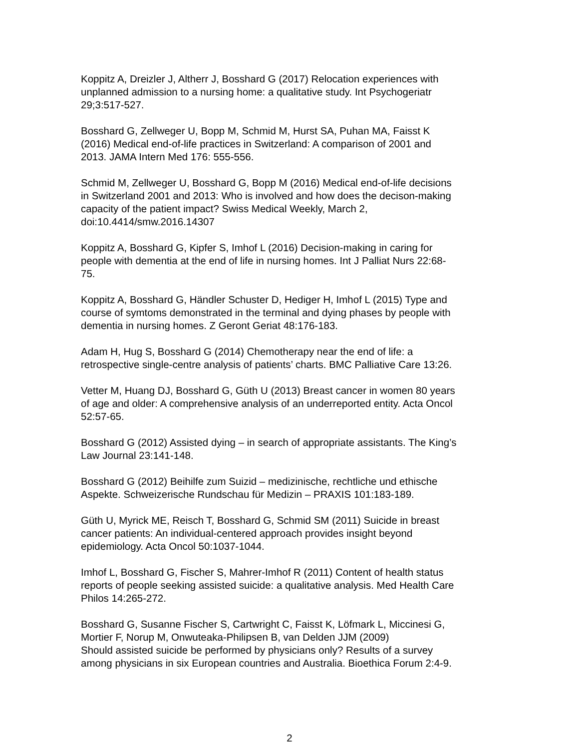Koppitz A, Dreizler J, Altherr J, Bosshard G (2017) Relocation experiences with
unplanned admission to a nursing home: a qualitative study. Int Psychogeriatr
29;3:517-527.
Bosshard G, Zellweger U, Bopp M, Schmid M, Hurst SA, Puhan MA, Faisst K
(2016) Medical end-of-life practices in Switzerland: A comparison of 2001 and
2013. JAMA Intern Med 176: 555-556.
Schmid M, Zellweger U, Bosshard G, Bopp M (2016) Medical end-of-life decisions
in Switzerland 2001 and 2013: Who is involved and how does the decison-making
capacity of the patient impact? Swiss Medical Weekly, March 2,
doi:10.4414/smw.2016.14307
Koppitz A, Bosshard G, Kipfer S, Imhof L (2016) Decision-making in caring for
people with dementia at the end of life in nursing homes. Int J Palliat Nurs 22:68-
75.
Koppitz A, Bosshard G, Händler Schuster D, Hediger H, Imhof L (2015) Type and
course of symtoms demonstrated in the terminal and dying phases by people with
dementia in nursing homes. Z Geront Geriat 48:176-183.
Adam H, Hug S, Bosshard G (2014) Chemotherapy near the end of life: a
retrospective single-centre analysis of patients’ charts. BMC Palliative Care 13:26.
Vetter M, Huang DJ, Bosshard G, Güth U (2013) Breast cancer in women 80 years
of age and older: A comprehensive analysis of an underreported entity. Acta Oncol
52:57-65.
Bosshard G (2012) Assisted dying – in search of appropriate assistants. The King’s
Law Journal 23:141-148.
Bosshard G (2012) Beihilfe zum Suizid – medizinische, rechtliche und ethische
Aspekte. Schweizerische Rundschau für Medizin – PRAXIS 101:183-189.
Güth U, Myrick ME, Reisch T, Bosshard G, Schmid SM (2011) Suicide in breast
cancer patients: An individual-centered approach provides insight beyond
epidemiology. Acta Oncol 50:1037-1044.
Imhof L, Bosshard G, Fischer S, Mahrer-Imhof R (2011) Content of health status
reports of people seeking assisted suicide: a qualitative analysis. Med Health Care
Philos 14:265-272.
Bosshard G, Susanne Fischer S, Cartwright C, Faisst K, Löfmark L, Miccinesi G,
Mortier F, Norup M, Onwuteaka-Philipsen B, van Delden JJM (2009)
Should assisted suicide be performed by physicians only? Results of a survey
among physicians in six European countries and Australia. Bioethica Forum 2:4-9.
2